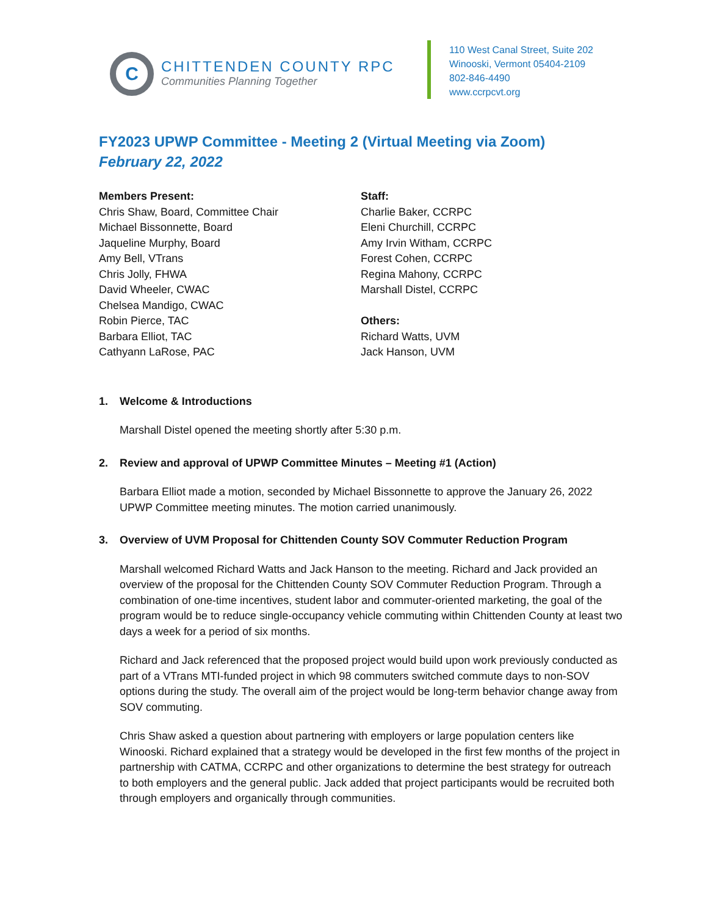C
CHITTENDEN COUNTY RPC
Communities Planning Together
110 West Canal Street, Suite 202
Winooski, Vermont 05404-2109
802-846-4490
www.ccrpcvt.org
FY2023 UPWP Committee - Meeting 2 (Virtual Meeting via Zoom)
February 22, 2022
Members Present:
Chris Shaw, Board, Committee Chair
Michael Bissonnette, Board
Jaqueline Murphy, Board
Amy Bell, VTrans
Chris Jolly, FHWA
David Wheeler, CWAC
Chelsea Mandigo, CWAC
Robin Pierce, TAC
Barbara Elliot, TAC
Cathyann LaRose, PAC
Staff:
Charlie Baker, CCRPC
Eleni Churchill, CCRPC
Amy Irvin Witham, CCRPC
Forest Cohen, CCRPC
Regina Mahony, CCRPC
Marshall Distel, CCRPC
Others:
Richard Watts, UVM
Jack Hanson, UVM
1. Welcome & Introductions
Marshall Distel opened the meeting shortly after 5:30 p.m.
2. Review and approval of UPWP Committee Minutes – Meeting #1 (Action)
Barbara Elliot made a motion, seconded by Michael Bissonnette to approve the January 26, 2022 UPWP Committee meeting minutes. The motion carried unanimously.
3. Overview of UVM Proposal for Chittenden County SOV Commuter Reduction Program
Marshall welcomed Richard Watts and Jack Hanson to the meeting. Richard and Jack provided an overview of the proposal for the Chittenden County SOV Commuter Reduction Program. Through a combination of one-time incentives, student labor and commuter-oriented marketing, the goal of the program would be to reduce single-occupancy vehicle commuting within Chittenden County at least two days a week for a period of six months.
Richard and Jack referenced that the proposed project would build upon work previously conducted as part of a VTrans MTI-funded project in which 98 commuters switched commute days to non-SOV options during the study. The overall aim of the project would be long-term behavior change away from SOV commuting.
Chris Shaw asked a question about partnering with employers or large population centers like Winooski. Richard explained that a strategy would be developed in the first few months of the project in partnership with CATMA, CCRPC and other organizations to determine the best strategy for outreach to both employers and the general public. Jack added that project participants would be recruited both through employers and organically through communities.